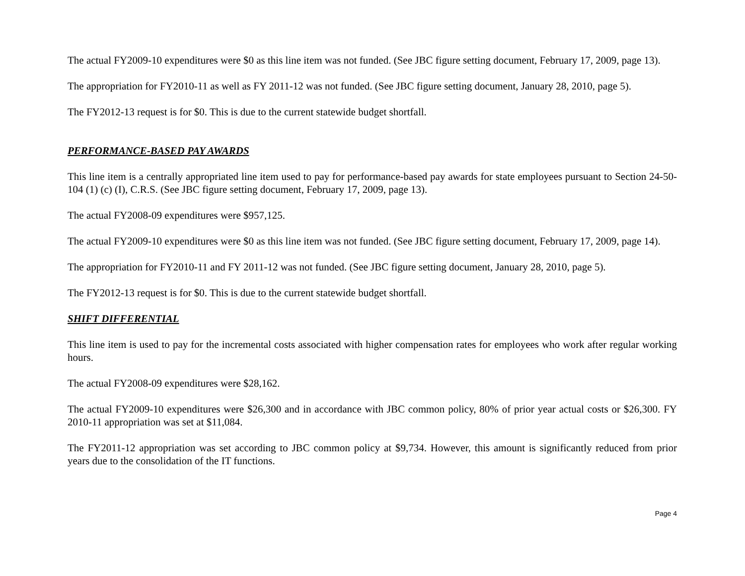The actual FY2009-10 expenditures were $0 as this line item was not funded. (See JBC figure setting document, February 17, 2009, page 13).
The appropriation for FY2010-11 as well as FY 2011-12 was not funded. (See JBC figure setting document, January 28, 2010, page 5).
The FY2012-13 request is for $0. This is due to the current statewide budget shortfall.
PERFORMANCE-BASED PAY AWARDS
This line item is a centrally appropriated line item used to pay for performance-based pay awards for state employees pursuant to Section 24-50-104 (1) (c) (I), C.R.S. (See JBC figure setting document, February 17, 2009, page 13).
The actual FY2008-09 expenditures were $957,125.
The actual FY2009-10 expenditures were $0 as this line item was not funded. (See JBC figure setting document, February 17, 2009, page 14).
The appropriation for FY2010-11 and FY 2011-12 was not funded. (See JBC figure setting document, January 28, 2010, page 5).
The FY2012-13 request is for $0. This is due to the current statewide budget shortfall.
SHIFT DIFFERENTIAL
This line item is used to pay for the incremental costs associated with higher compensation rates for employees who work after regular working hours.
The actual FY2008-09 expenditures were $28,162.
The actual FY2009-10 expenditures were $26,300 and in accordance with JBC common policy, 80% of prior year actual costs or $26,300. FY 2010-11 appropriation was set at $11,084.
The FY2011-12 appropriation was set according to JBC common policy at $9,734. However, this amount is significantly reduced from prior years due to the consolidation of the IT functions.
Page 4